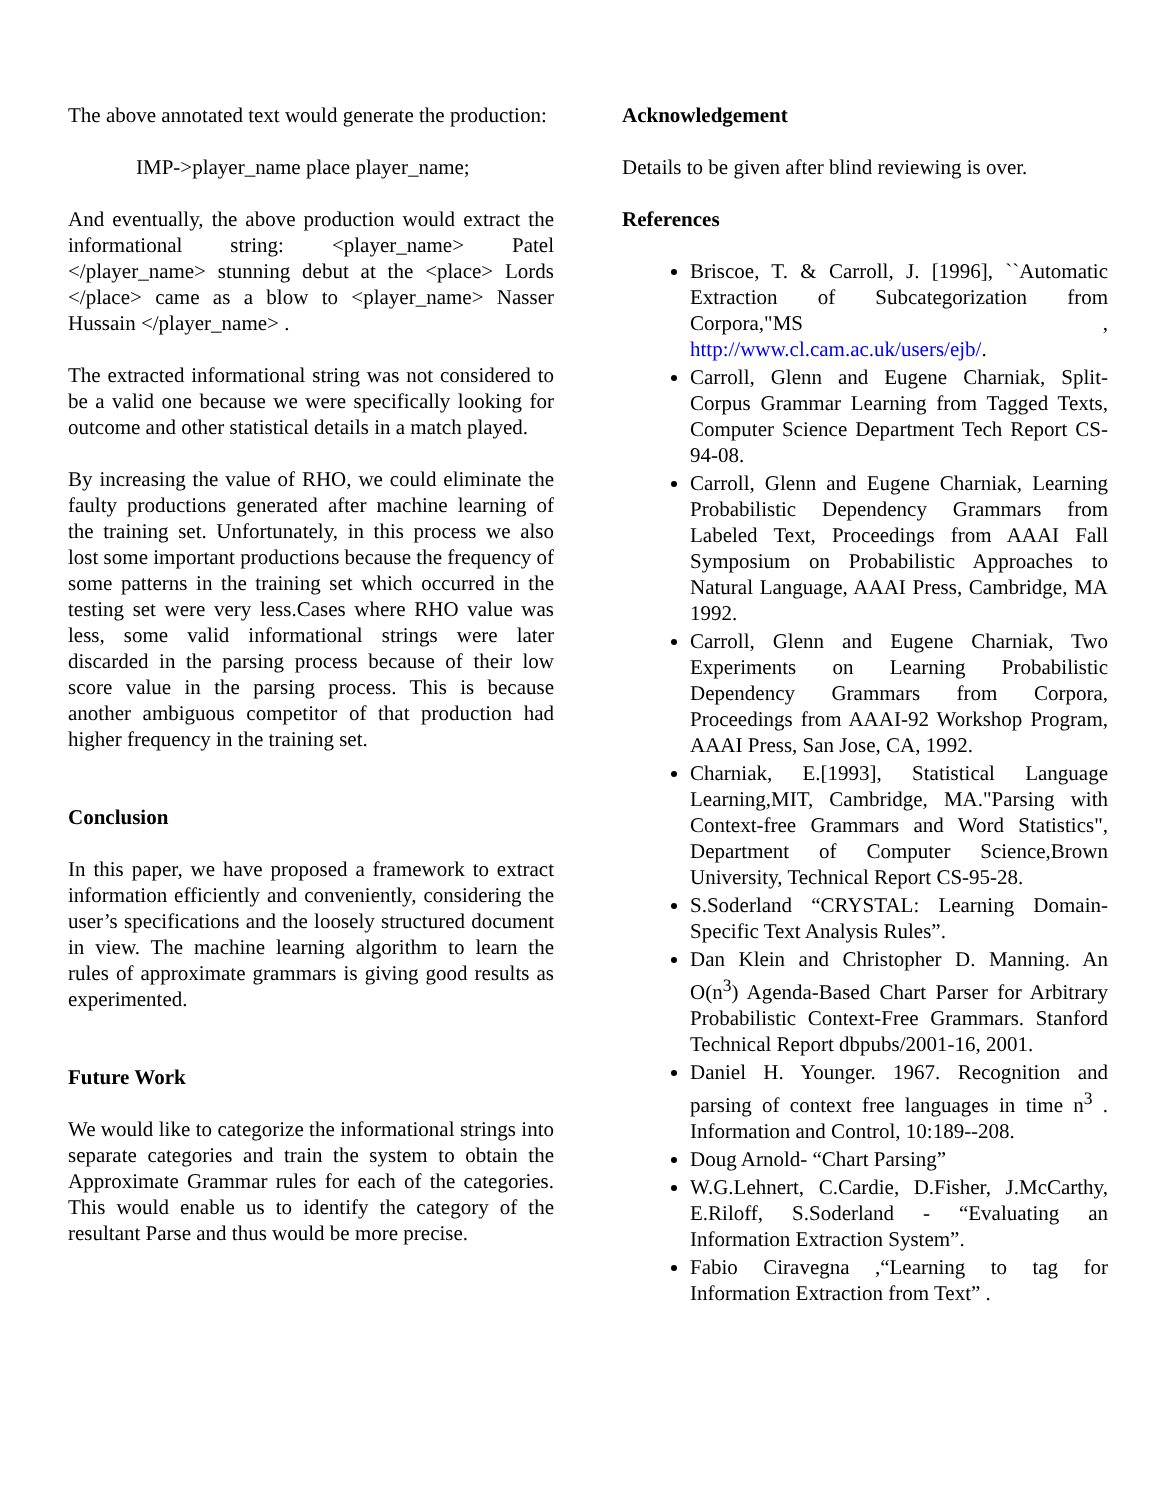The above annotated text would generate the production:
IMP->player_name place player_name;
And eventually, the above production would extract the informational string: <player_name> Patel </player_name> stunning debut at the <place> Lords </place> came as a blow to <player_name> Nasser Hussain </player_name> .
The extracted informational string was not considered to be a valid one because we were specifically looking for outcome and other statistical details in a match played.
By increasing the value of RHO, we could eliminate the faulty productions generated after machine learning of the training set. Unfortunately, in this process we also lost some important productions because the frequency of some patterns in the training set which occurred in the testing set were very less.Cases where RHO value was less, some valid informational strings were later discarded in the parsing process because of their low score value in the parsing process. This is because another ambiguous competitor of that production had higher frequency in the training set.
Conclusion
In this paper, we have proposed a framework to extract information efficiently and conveniently, considering the user’s specifications and the loosely structured document in view. The machine learning algorithm to learn the rules of approximate grammars is giving good results as experimented.
Future Work
We would like to categorize the informational strings into separate categories and train the system to obtain the Approximate Grammar rules for each of the categories. This would enable us to identify the category of the resultant Parse and thus would be more precise.
Acknowledgement
Details to be given after blind reviewing is over.
References
Briscoe, T. & Carroll, J. [1996], ``Automatic Extraction of Subcategorization from Corpora,"MS , http://www.cl.cam.ac.uk/users/ejb/.
Carroll, Glenn and Eugene Charniak, Split-Corpus Grammar Learning from Tagged Texts, Computer Science Department Tech Report CS-94-08.
Carroll, Glenn and Eugene Charniak, Learning Probabilistic Dependency Grammars from Labeled Text, Proceedings from AAAI Fall Symposium on Probabilistic Approaches to Natural Language, AAAI Press, Cambridge, MA 1992.
Carroll, Glenn and Eugene Charniak, Two Experiments on Learning Probabilistic Dependency Grammars from Corpora, Proceedings from AAAI-92 Workshop Program, AAAI Press, San Jose, CA, 1992.
Charniak, E.[1993], Statistical Language Learning,MIT, Cambridge, MA."Parsing with Context-free Grammars and Word Statistics", Department of Computer Science,Brown University, Technical Report CS-95-28.
S.Soderland “CRYSTAL: Learning Domain-Specific Text Analysis Rules”.
Dan Klein and Christopher D. Manning. An O(n<sup>3</sup>) Agenda-Based Chart Parser for Arbitrary Probabilistic Context-Free Grammars. Stanford Technical Report dbpubs/2001-16, 2001.
Daniel H. Younger. 1967. Recognition and parsing of context free languages in time n<sup>3</sup> . Information and Control, 10:189--208.
Doug Arnold- “Chart Parsing”
W.G.Lehnert, C.Cardie, D.Fisher, J.McCarthy, E.Riloff, S.Soderland - “Evaluating an Information Extraction System”.
Fabio Ciravegna ,“Learning to tag for Information Extraction from Text” .